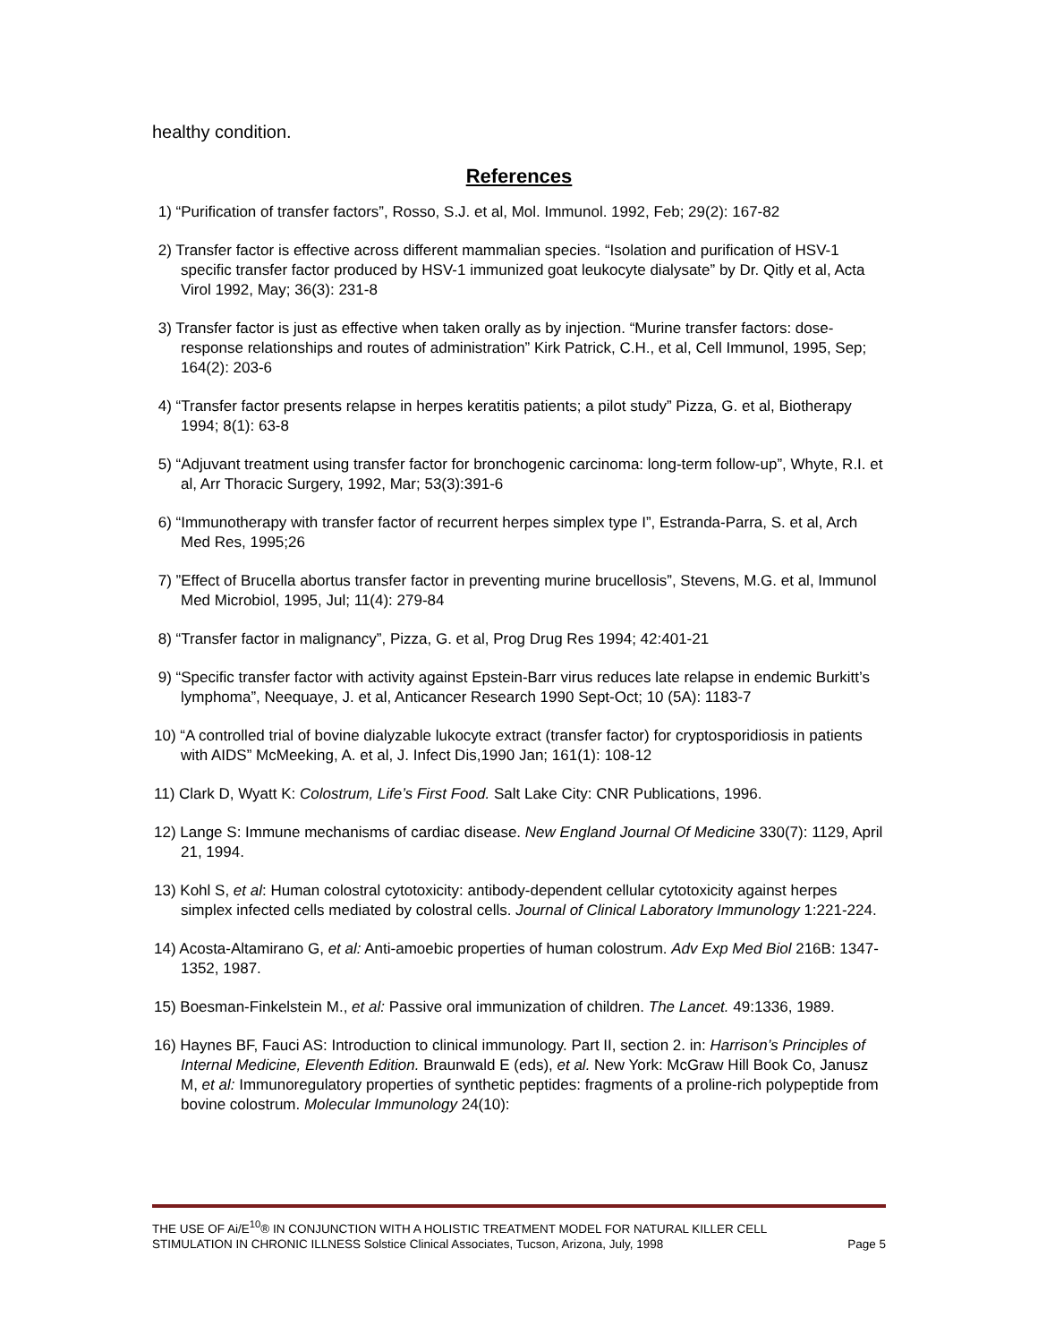healthy condition.
References
1) “Purification of transfer factors”, Rosso, S.J. et al, Mol. Immunol. 1992, Feb; 29(2): 167-82
2) Transfer factor is effective across different mammalian species. “Isolation and purification of HSV-1 specific transfer factor produced by HSV-1 immunized goat leukocyte dialysate” by Dr. Qitly et al, Acta Virol 1992, May; 36(3): 231-8
3) Transfer factor is just as effective when taken orally as by injection. “Murine transfer factors: dose-response relationships and routes of administration” Kirk Patrick, C.H., et al, Cell Immunol, 1995, Sep; 164(2): 203-6
4) “Transfer factor presents relapse in herpes keratitis patients; a pilot study” Pizza, G. et al, Biotherapy 1994; 8(1): 63-8
5) “Adjuvant treatment using transfer factor for bronchogenic carcinoma: long-term follow-up”, Whyte, R.I. et al, Arr Thoracic Surgery, 1992, Mar; 53(3):391-6
6) “Immunotherapy with transfer factor of recurrent herpes simplex type I”, Estranda-Parra, S. et al, Arch Med Res, 1995;26
7) ”Effect of Brucella abortus transfer factor in preventing murine brucellosis”, Stevens, M.G. et al, Immunol Med Microbiol, 1995, Jul; 11(4): 279-84
8) “Transfer factor in malignancy”, Pizza, G. et al, Prog Drug Res 1994; 42:401-21
9) “Specific transfer factor with activity against Epstein-Barr virus reduces late relapse in endemic Burkitt’s lymphoma”, Neequaye, J. et al, Anticancer Research 1990 Sept-Oct; 10 (5A): 1183-7
10) “A controlled trial of bovine dialyzable lukocyte extract (transfer factor) for cryptosporidiosis in patients with AIDS” McMeeking, A. et al, J. Infect Dis,1990 Jan; 161(1): 108-12
11) Clark D, Wyatt K: Colostrum, Life’s First Food. Salt Lake City: CNR Publications, 1996.
12) Lange S: Immune mechanisms of cardiac disease. New England Journal Of Medicine 330(7): 1129, April 21, 1994.
13) Kohl S, et al: Human colostral cytotoxicity: antibody-dependent cellular cytotoxicity against herpes simplex infected cells mediated by colostral cells. Journal of Clinical Laboratory Immunology 1:221-224.
14) Acosta-Altamirano G, et al: Anti-amoebic properties of human colostrum. Adv Exp Med Biol 216B: 1347-1352, 1987.
15) Boesman-Finkelstein M., et al: Passive oral immunization of children. The Lancet. 49:1336, 1989.
16) Haynes BF, Fauci AS: Introduction to clinical immunology. Part II, section 2. in: Harrison’s Principles of Internal Medicine, Eleventh Edition. Braunwald E (eds), et al. New York: McGraw Hill Book Co, Janusz M, et al: Immunoregulatory properties of synthetic peptides: fragments of a proline-rich polypeptide from bovine colostrum. Molecular Immunology 24(10):
THE USE OF Ai/E<sup>10</sup>® IN CONJUNCTION WITH A HOLISTIC TREATMENT MODEL FOR NATURAL KILLER CELL
STIMULATION IN CHRONIC ILLNESS Solstice Clinical Associates, Tucson, Arizona, July, 1998 Page 5